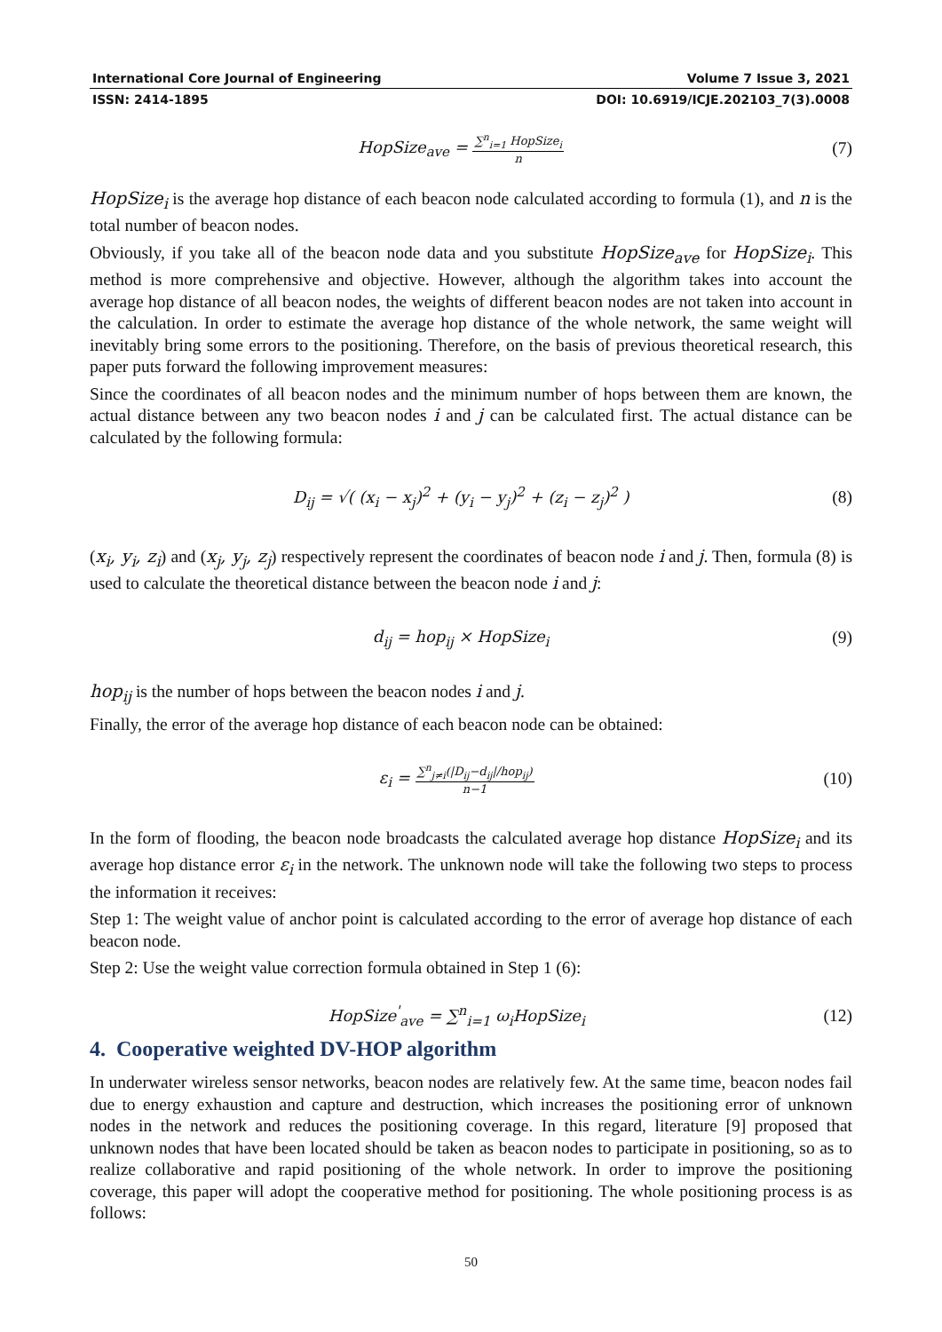International Core Journal of Engineering Volume 7 Issue 3, 2021
ISSN: 2414-1895 DOI: 10.6919/ICJE.202103_7(3).0008
HopSize<sub>ave</sub> = ∑<sup>n</sup><sub>i=1</sub> HopSize<sub>i</sub> n
(7)
HopSize<sub>i</sub> is the average hop distance of each beacon node calculated according to formula (1), and n is the total number of beacon nodes.
Obviously, if you take all of the beacon node data and you substitute HopSize<sub>ave</sub> for HopSize<sub>i</sub>. This method is more comprehensive and objective. However, although the algorithm takes into account the average hop distance of all beacon nodes, the weights of different beacon nodes are not taken into account in the calculation. In order to estimate the average hop distance of the whole network, the same weight will inevitably bring some errors to the positioning. Therefore, on the basis of previous theoretical research, this paper puts forward the following improvement measures:
Since the coordinates of all beacon nodes and the minimum number of hops between them are known, the actual distance between any two beacon nodes i and j can be calculated first. The actual distance can be calculated by the following formula:
D<sub>ij</sub> = √( (x<sub>i</sub> − x<sub>j</sub>)<sup>2</sup> + (y<sub>i</sub> − y<sub>j</sub>)<sup>2</sup> + (z<sub>i</sub> − z<sub>j</sub>)<sup>2</sup> )
(8)
(x<sub>i</sub>, y<sub>i</sub>, z<sub>i</sub>) and (x<sub>j</sub>, y<sub>j</sub>, z<sub>j</sub>) respectively represent the coordinates of beacon node i and j. Then, formula (8) is used to calculate the theoretical distance between the beacon node i and j:
d<sub>ij</sub> = hop<sub>ij</sub> × HopSize<sub>i</sub> (9)
hop<sub>ij</sub> is the number of hops between the beacon nodes i and j.
Finally, the error of the average hop distance of each beacon node can be obtained:
ε<sub>i</sub> = ∑<sup>n</sup><sub>j≠i</sub>(|D<sub>ij</sub>−d<sub>ij</sub>|/hop<sub>ij</sub>) n−1
(10)
In the form of flooding, the beacon node broadcasts the calculated average hop distance HopSize<sub>i</sub> and its average hop distance error ε<sub>i</sub> in the network. The unknown node will take the following two steps to process the information it receives:
Step 1: The weight value of anchor point is calculated according to the error of average hop distance of each beacon node.
Step 2: Use the weight value correction formula obtained in Step 1 (6):
HopSize<sup>'</sup><sub>ave</sub> = ∑<sup>n</sup><sub>i=1</sub> ω<sub>i</sub>HopSize<sub>i</sub> (12)
4. Cooperative weighted DV-HOP algorithm
In underwater wireless sensor networks, beacon nodes are relatively few. At the same time, beacon nodes fail due to energy exhaustion and capture and destruction, which increases the positioning error of unknown nodes in the network and reduces the positioning coverage. In this regard, literature [9] proposed that unknown nodes that have been located should be taken as beacon nodes to participate in positioning, so as to realize collaborative and rapid positioning of the whole network. In order to improve the positioning coverage, this paper will adopt the cooperative method for positioning. The whole positioning process is as follows:
50